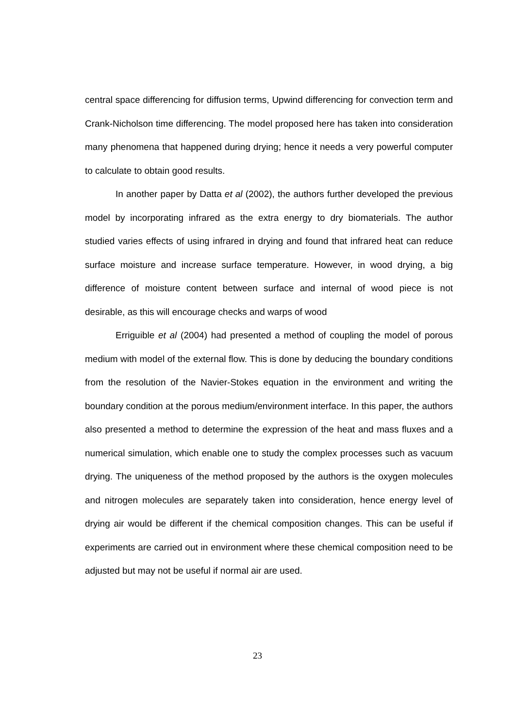central space differencing for diffusion terms, Upwind differencing for convection term and Crank-Nicholson time differencing. The model proposed here has taken into consideration many phenomena that happened during drying; hence it needs a very powerful computer to calculate to obtain good results.
In another paper by Datta et al (2002), the authors further developed the previous model by incorporating infrared as the extra energy to dry biomaterials. The author studied varies effects of using infrared in drying and found that infrared heat can reduce surface moisture and increase surface temperature. However, in wood drying, a big difference of moisture content between surface and internal of wood piece is not desirable, as this will encourage checks and warps of wood
Erriguible et al (2004) had presented a method of coupling the model of porous medium with model of the external flow. This is done by deducing the boundary conditions from the resolution of the Navier-Stokes equation in the environment and writing the boundary condition at the porous medium/environment interface. In this paper, the authors also presented a method to determine the expression of the heat and mass fluxes and a numerical simulation, which enable one to study the complex processes such as vacuum drying. The uniqueness of the method proposed by the authors is the oxygen molecules and nitrogen molecules are separately taken into consideration, hence energy level of drying air would be different if the chemical composition changes. This can be useful if experiments are carried out in environment where these chemical composition need to be adjusted but may not be useful if normal air are used.
23